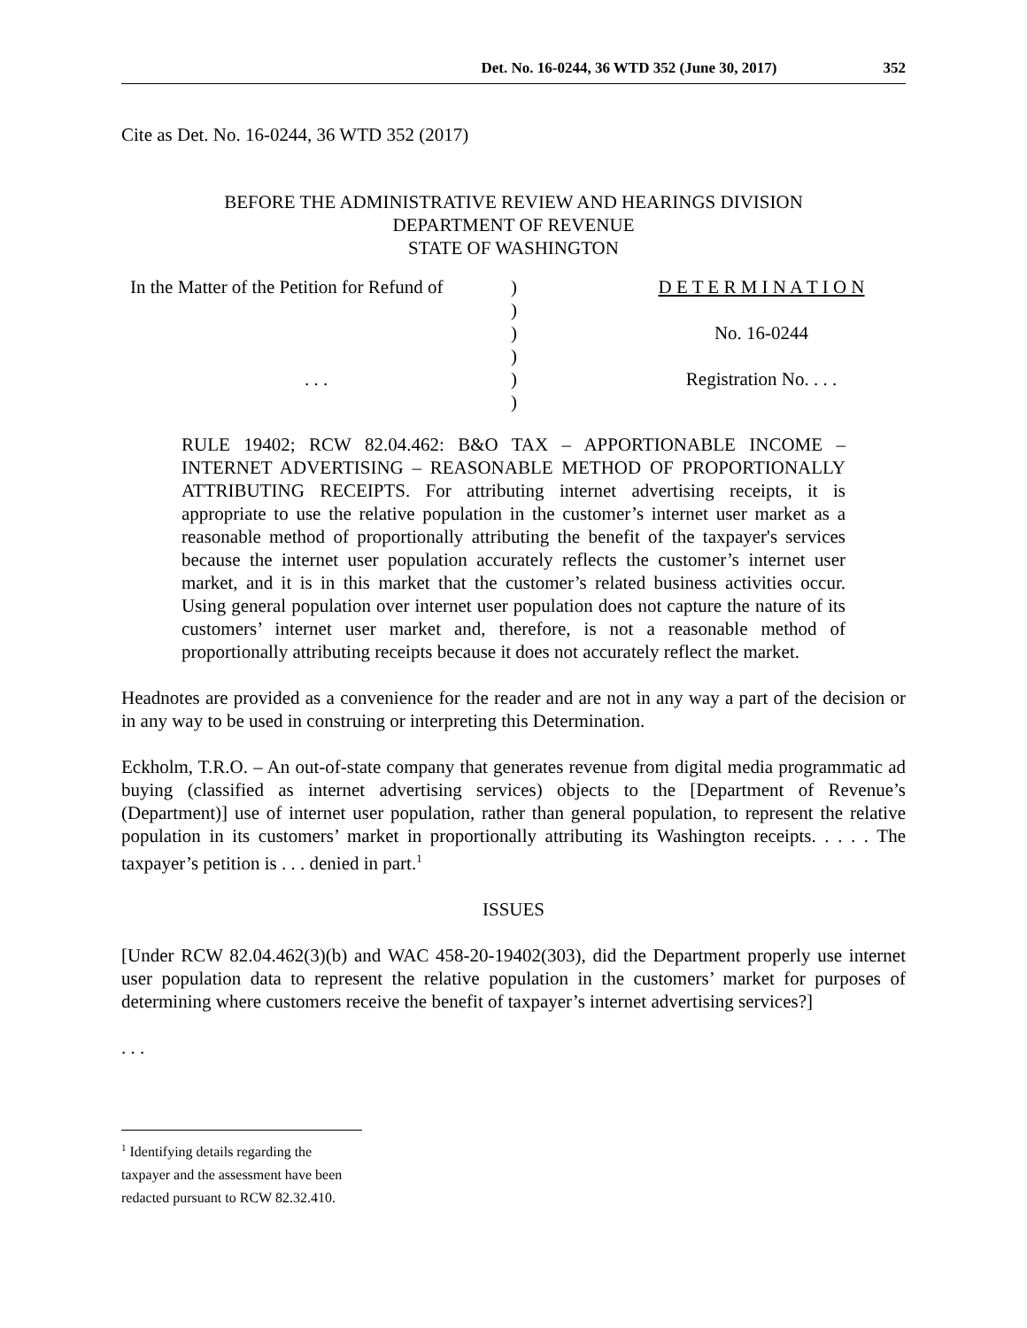Det. No. 16-0244, 36 WTD 352 (June 30, 2017) 352
Cite as Det. No. 16-0244, 36 WTD 352 (2017)
BEFORE THE ADMINISTRATIVE REVIEW AND HEARINGS DIVISION
DEPARTMENT OF REVENUE
STATE OF WASHINGTON
| In the Matter of the Petition for Refund of | ) | D E T E R M I N A T I O N |
| | ) | |
| | ) | No. 16-0244 |
| | ) | |
| . . . | ) | Registration No. . . . |
| | ) | |
RULE 19402; RCW 82.04.462: B&O TAX – APPORTIONABLE INCOME – INTERNET ADVERTISING – REASONABLE METHOD OF PROPORTIONALLY ATTRIBUTING RECEIPTS. For attributing internet advertising receipts, it is appropriate to use the relative population in the customer’s internet user market as a reasonable method of proportionally attributing the benefit of the taxpayer's services because the internet user population accurately reflects the customer’s internet user market, and it is in this market that the customer’s related business activities occur. Using general population over internet user population does not capture the nature of its customers’ internet user market and, therefore, is not a reasonable method of proportionally attributing receipts because it does not accurately reflect the market.
Headnotes are provided as a convenience for the reader and are not in any way a part of the decision or in any way to be used in construing or interpreting this Determination.
Eckholm, T.R.O. – An out-of-state company that generates revenue from digital media programmatic ad buying (classified as internet advertising services) objects to the [Department of Revenue’s (Department)] use of internet user population, rather than general population, to represent the relative population in its customers’ market in proportionally attributing its Washington receipts. . . . . The taxpayer’s petition is . . . denied in part.<sup>1</sup>
ISSUES
[Under RCW 82.04.462(3)(b) and WAC 458-20-19402(303), did the Department properly use internet user population data to represent the relative population in the customers’ market for purposes of determining where customers receive the benefit of taxpayer’s internet advertising services?]
. . .
<sup>1</sup> Identifying details regarding the taxpayer and the assessment have been redacted pursuant to RCW 82.32.410.